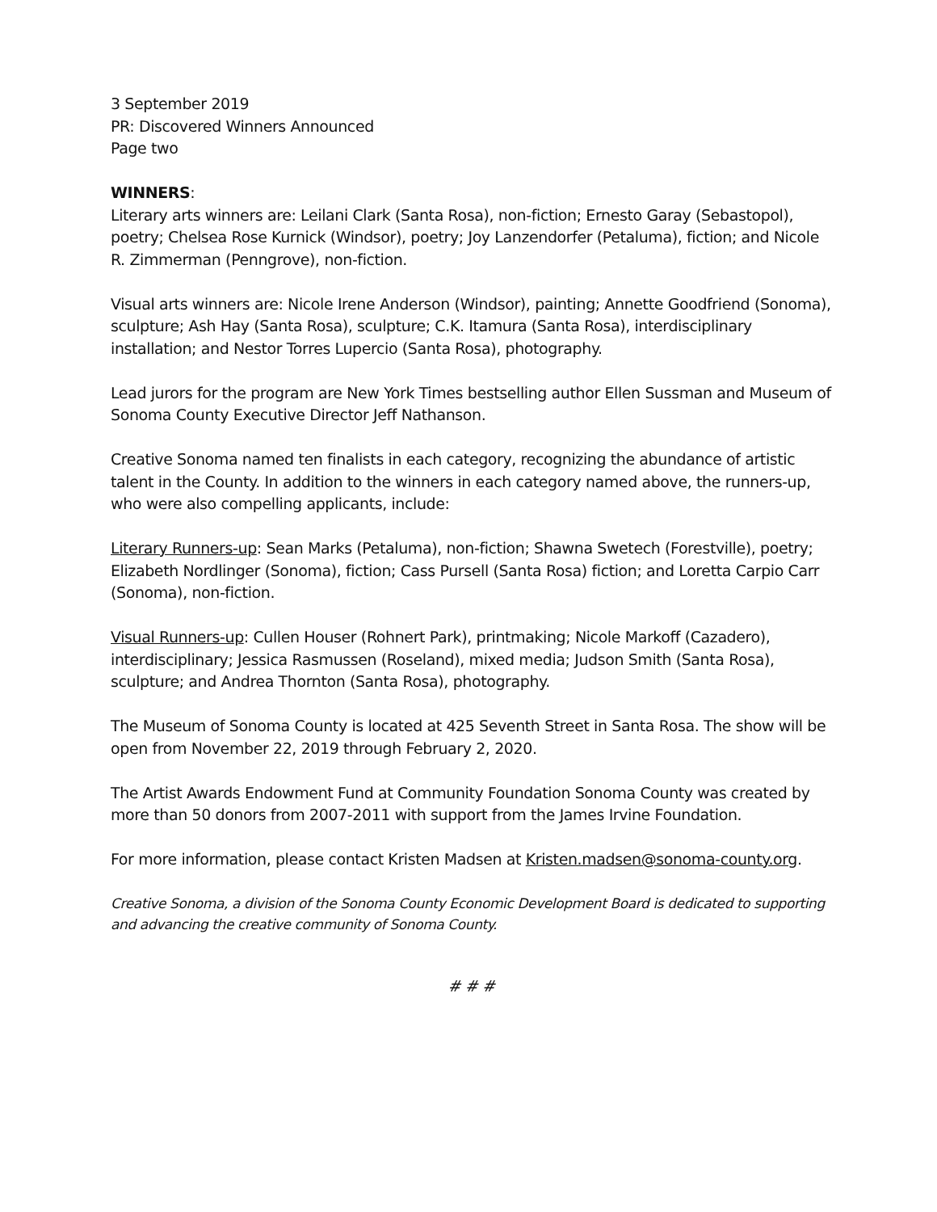3 September 2019
PR: Discovered Winners Announced
Page two
WINNERS:
Literary arts winners are: Leilani Clark (Santa Rosa), non-fiction; Ernesto Garay (Sebastopol), poetry; Chelsea Rose Kurnick (Windsor), poetry; Joy Lanzendorfer (Petaluma), fiction; and Nicole R. Zimmerman (Penngrove), non-fiction.
Visual arts winners are: Nicole Irene Anderson (Windsor), painting; Annette Goodfriend (Sonoma), sculpture; Ash Hay (Santa Rosa), sculpture; C.K. Itamura (Santa Rosa), interdisciplinary installation; and Nestor Torres Lupercio (Santa Rosa), photography.
Lead jurors for the program are New York Times bestselling author Ellen Sussman and Museum of Sonoma County Executive Director Jeff Nathanson.
Creative Sonoma named ten finalists in each category, recognizing the abundance of artistic talent in the County. In addition to the winners in each category named above, the runners-up, who were also compelling applicants, include:
Literary Runners-up: Sean Marks (Petaluma), non-fiction; Shawna Swetech (Forestville), poetry; Elizabeth Nordlinger (Sonoma), fiction; Cass Pursell (Santa Rosa) fiction; and Loretta Carpio Carr (Sonoma), non-fiction.
Visual Runners-up: Cullen Houser (Rohnert Park), printmaking; Nicole Markoff (Cazadero), interdisciplinary; Jessica Rasmussen (Roseland), mixed media; Judson Smith (Santa Rosa), sculpture; and Andrea Thornton (Santa Rosa), photography.
The Museum of Sonoma County is located at 425 Seventh Street in Santa Rosa. The show will be open from November 22, 2019 through February 2, 2020.
The Artist Awards Endowment Fund at Community Foundation Sonoma County was created by more than 50 donors from 2007-2011 with support from the James Irvine Foundation.
For more information, please contact Kristen Madsen at Kristen.madsen@sonoma-county.org.
Creative Sonoma, a division of the Sonoma County Economic Development Board is dedicated to supporting and advancing the creative community of Sonoma County.
# # #